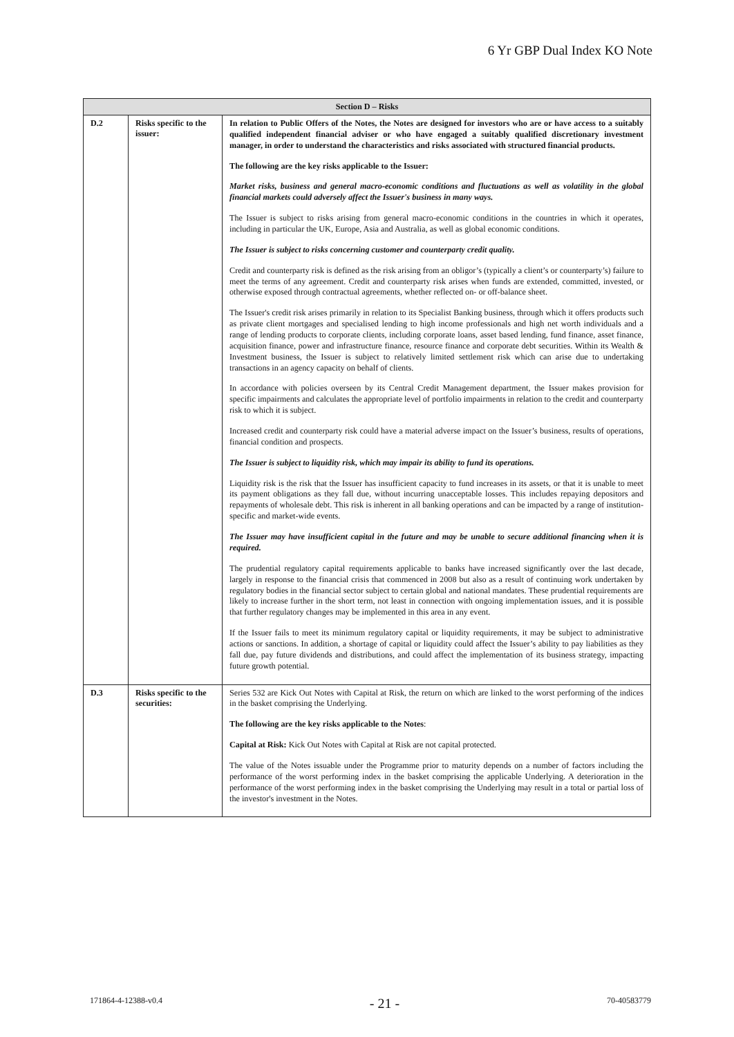6 Yr GBP Dual Index KO Note
| Section D – Risks | | |
| --- | --- | --- |
| D.2 | Risks specific to the issuer: | In relation to Public Offers of the Notes, the Notes are designed for investors who are or have access to a suitably qualified independent financial adviser or who have engaged a suitably qualified discretionary investment manager, in order to understand the characteristics and risks associated with structured financial products. The following are the key risks applicable to the Issuer: Market risks, business and general macro-economic conditions and fluctuations as well as volatility in the global financial markets could adversely affect the Issuer's business in many ways. The Issuer is subject to risks arising from general macro-economic conditions in the countries in which it operates, including in particular the UK, Europe, Asia and Australia, as well as global economic conditions. The Issuer is subject to risks concerning customer and counterparty credit quality. Credit and counterparty risk is defined as the risk arising from an obligor’s (typically a client’s or counterparty’s) failure to meet the terms of any agreement. Credit and counterparty risk arises when funds are extended, committed, invested, or otherwise exposed through contractual agreements, whether reflected on- or off-balance sheet. The Issuer's credit risk arises primarily in relation to its Specialist Banking business, through which it offers products such as private client mortgages and specialised lending to high income professionals and high net worth individuals and a range of lending products to corporate clients, including corporate loans, asset based lending, fund finance, asset finance, acquisition finance, power and infrastructure finance, resource finance and corporate debt securities. Within its Wealth & Investment business, the Issuer is subject to relatively limited settlement risk which can arise due to undertaking transactions in an agency capacity on behalf of clients. In accordance with policies overseen by its Central Credit Management department, the Issuer makes provision for specific impairments and calculates the appropriate level of portfolio impairments in relation to the credit and counterparty risk to which it is subject. Increased credit and counterparty risk could have a material adverse impact on the Issuer’s business, results of operations, financial condition and prospects. The Issuer is subject to liquidity risk, which may impair its ability to fund its operations. Liquidity risk is the risk that the Issuer has insufficient capacity to fund increases in its assets, or that it is unable to meet its payment obligations as they fall due, without incurring unacceptable losses. This includes repaying depositors and repayments of wholesale debt. This risk is inherent in all banking operations and can be impacted by a range of institution-specific and market-wide events. The Issuer may have insufficient capital in the future and may be unable to secure additional financing when it is required. The prudential regulatory capital requirements applicable to banks have increased significantly over the last decade, largely in response to the financial crisis that commenced in 2008 but also as a result of continuing work undertaken by regulatory bodies in the financial sector subject to certain global and national mandates. These prudential requirements are likely to increase further in the short term, not least in connection with ongoing implementation issues, and it is possible that further regulatory changes may be implemented in this area in any event. If the Issuer fails to meet its minimum regulatory capital or liquidity requirements, it may be subject to administrative actions or sanctions. In addition, a shortage of capital or liquidity could affect the Issuer’s ability to pay liabilities as they fall due, pay future dividends and distributions, and could affect the implementation of its business strategy, impacting future growth potential. |
| D.3 | Risks specific to the securities: | Series 532 are Kick Out Notes with Capital at Risk, the return on which are linked to the worst performing of the indices in the basket comprising the Underlying. The following are the key risks applicable to the Notes : Capital at Risk: Kick Out Notes with Capital at Risk are not capital protected. The value of the Notes issuable under the Programme prior to maturity depends on a number of factors including the performance of the worst performing index in the basket comprising the applicable Underlying. A deterioration in the performance of the worst performing index in the basket comprising the Underlying may result in a total or partial loss of the investor's investment in the Notes. |
171864-4-12388-v0.4 - 21 - 70-40583779